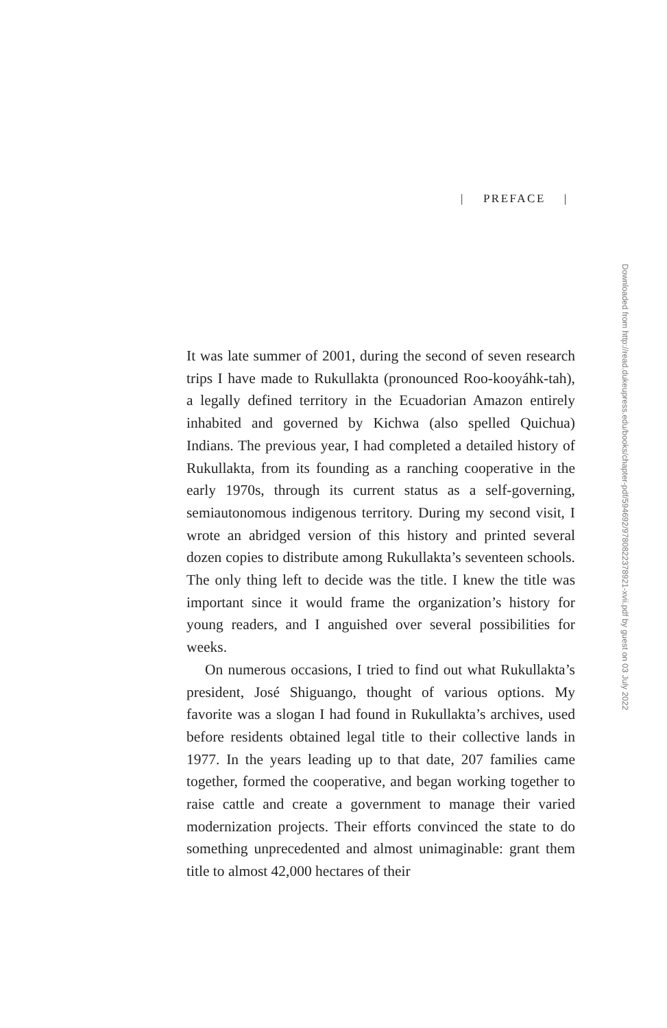| PREFACE |
Downloaded from http://read.dukeupress.edu/books/chapter-pdf/594692/9780822378921-xvii.pdf by guest on 03 July 2022
It was late summer of 2001, during the second of seven research trips I have made to Rukullakta (pronounced Roo-kooyáhk-tah), a legally defined territory in the Ecuadorian Amazon entirely inhabited and governed by Kichwa (also spelled Quichua) Indians. The previous year, I had completed a detailed history of Rukullakta, from its founding as a ranching cooperative in the early 1970s, through its current status as a self-governing, semiautonomous indigenous territory. During my second visit, I wrote an abridged version of this history and printed several dozen copies to distribute among Rukullakta’s seventeen schools. The only thing left to decide was the title. I knew the title was important since it would frame the organization’s history for young readers, and I anguished over several possibilities for weeks.
On numerous occasions, I tried to find out what Rukullakta’s president, José Shiguango, thought of various options. My favorite was a slogan I had found in Rukullakta’s archives, used before residents obtained legal title to their collective lands in 1977. In the years leading up to that date, 207 families came together, formed the cooperative, and began working together to raise cattle and create a government to manage their varied modernization projects. Their efforts convinced the state to do something unprecedented and almost unimaginable: grant them title to almost 42,000 hectares of their